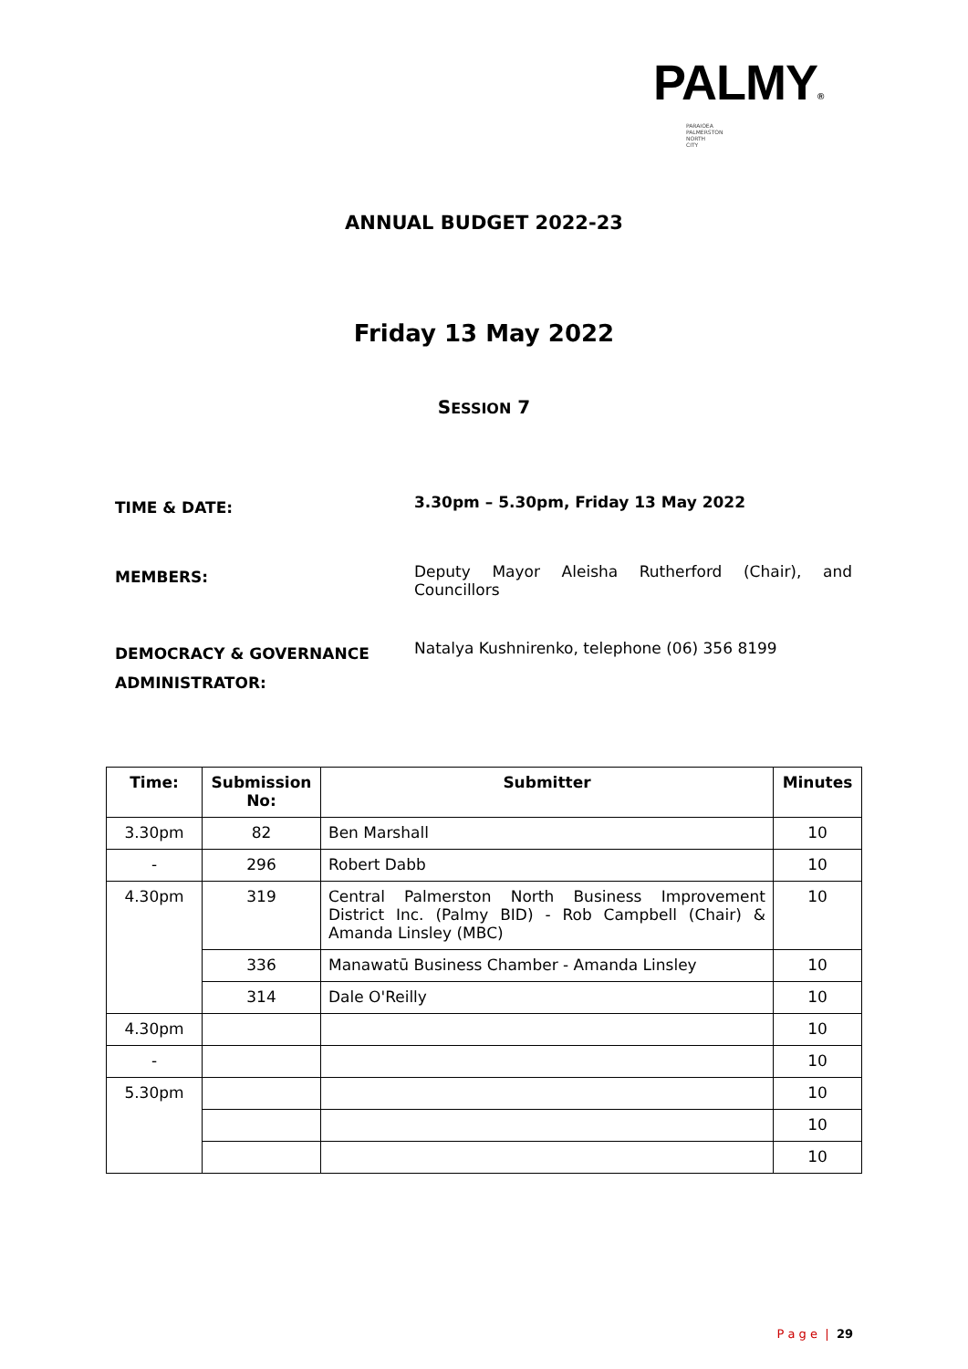PALMY®
PARAIOEA
PALMERSTON
NORTH
CITY
ANNUAL BUDGET 2022-23
Friday 13 May 2022
SESSION 7
TIME & DATE:
3.30pm – 5.30pm, Friday 13 May 2022
MEMBERS:
Deputy Mayor Aleisha Rutherford (Chair), and Councillors
DEMOCRACY & GOVERNANCE ADMINISTRATOR:
Natalya Kushnirenko, telephone (06) 356 8199
| Time: | Submission No: | Submitter | Minutes |
| --- | --- | --- | --- |
| 3.30pm | 82 | Ben Marshall | 10 |
| - | 296 | Robert Dabb | 10 |
| 4.30pm | 319 | Central Palmerston North Business Improvement District Inc. (Palmy BID) - Rob Campbell (Chair) & Amanda Linsley (MBC) | 10 |
| | 336 | Manawatū Business Chamber - Amanda Linsley | 10 |
| | 314 | Dale O'Reilly | 10 |
| 4.30pm | | | 10 |
| - | | | 10 |
| 5.30pm | | | 10 |
| | | | 10 |
| | | | 10 |
P a g e | 29